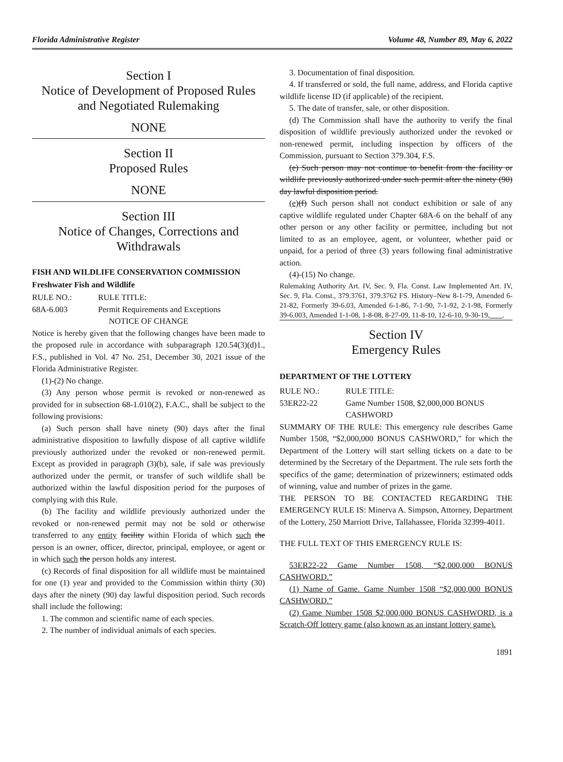Florida Administrative Register Volume 48, Number 89, May 6, 2022
Section I
Notice of Development of Proposed Rules
and Negotiated Rulemaking
NONE
Section II
Proposed Rules
NONE
Section III
Notice of Changes, Corrections and Withdrawals
FISH AND WILDLIFE CONSERVATION COMMISSION
Freshwater Fish and Wildlife
RULE NO.: RULE TITLE:
68A-6.003 Permit Requirements and Exceptions
NOTICE OF CHANGE
Notice is hereby given that the following changes have been made to the proposed rule in accordance with subparagraph 120.54(3)(d)1., F.S., published in Vol. 47 No. 251, December 30, 2021 issue of the Florida Administrative Register.
(1)-(2) No change.
(3) Any person whose permit is revoked or non-renewed as provided for in subsection 68-1.010(2), F.A.C., shall be subject to the following provisions:
(a) Such person shall have ninety (90) days after the final administrative disposition to lawfully dispose of all captive wildlife previously authorized under the revoked or non-renewed permit. Except as provided in paragraph (3)(b), sale, if sale was previously authorized under the permit, or transfer of such wildlife shall be authorized within the lawful disposition period for the purposes of complying with this Rule.
(b) The facility and wildlife previously authorized under the revoked or non-renewed permit may not be sold or otherwise transferred to any entity facility within Florida of which such the person is an owner, officer, director, principal, employee, or agent or in which such the person holds any interest.
(c) Records of final disposition for all wildlife must be maintained for one (1) year and provided to the Commission within thirty (30) days after the ninety (90) day lawful disposition period. Such records shall include the following:
1. The common and scientific name of each species.
2. The number of individual animals of each species.
3. Documentation of final disposition.
4. If transferred or sold, the full name, address, and Florida captive wildlife license ID (if applicable) of the recipient.
5. The date of transfer, sale, or other disposition.
(d) The Commission shall have the authority to verify the final disposition of wildlife previously authorized under the revoked or non-renewed permit, including inspection by officers of the Commission, pursuant to Section 379.304, F.S.
(e) Such person may not continue to benefit from the facility or wildlife previously authorized under such permit after the ninety (90) day lawful disposition period.
(e)(f) Such person shall not conduct exhibition or sale of any captive wildlife regulated under Chapter 68A-6 on the behalf of any other person or any other facility or permittee, including but not limited to as an employee, agent, or volunteer, whether paid or unpaid, for a period of three (3) years following final administrative action.
(4)-(15) No change.
Rulemaking Authority Art. IV, Sec. 9, Fla. Const. Law Implemented Art. IV, Sec. 9, Fla. Const., 379.3761, 379.3762 FS. History–New 8-1-79, Amended 6-21-82, Formerly 39-6.03, Amended 6-1-86, 7-1-90, 7-1-92, 2-1-98, Formerly 39-6.003, Amended 1-1-08, 1-8-08, 8-27-09, 11-8-10, 12-6-10, 9-30-19, .
Section IV
Emergency Rules
DEPARTMENT OF THE LOTTERY
RULE NO.: RULE TITLE:
53ER22-22 Game Number 1508, $2,000,000 BONUS CASHWORD
SUMMARY OF THE RULE: This emergency rule describes Game Number 1508, “$2,000,000 BONUS CASHWORD," for which the Department of the Lottery will start selling tickets on a date to be determined by the Secretary of the Department. The rule sets forth the specifics of the game; determination of prizewinners; estimated odds of winning, value and number of prizes in the game.
THE PERSON TO BE CONTACTED REGARDING THE EMERGENCY RULE IS: Minerva A. Simpson, Attorney, Department of the Lottery, 250 Marriott Drive, Tallahassee, Florida 32399-4011.
THE FULL TEXT OF THIS EMERGENCY RULE IS:
53ER22-22 Game Number 1508, “$2,000,000 BONUS CASHWORD.”
(1) Name of Game. Game Number 1508 “$2,000,000 BONUS CASHWORD.”
(2) Game Number 1508 $2,000,000 BONUS CASHWORD, is a Scratch-Off lottery game (also known as an instant lottery game).
1891